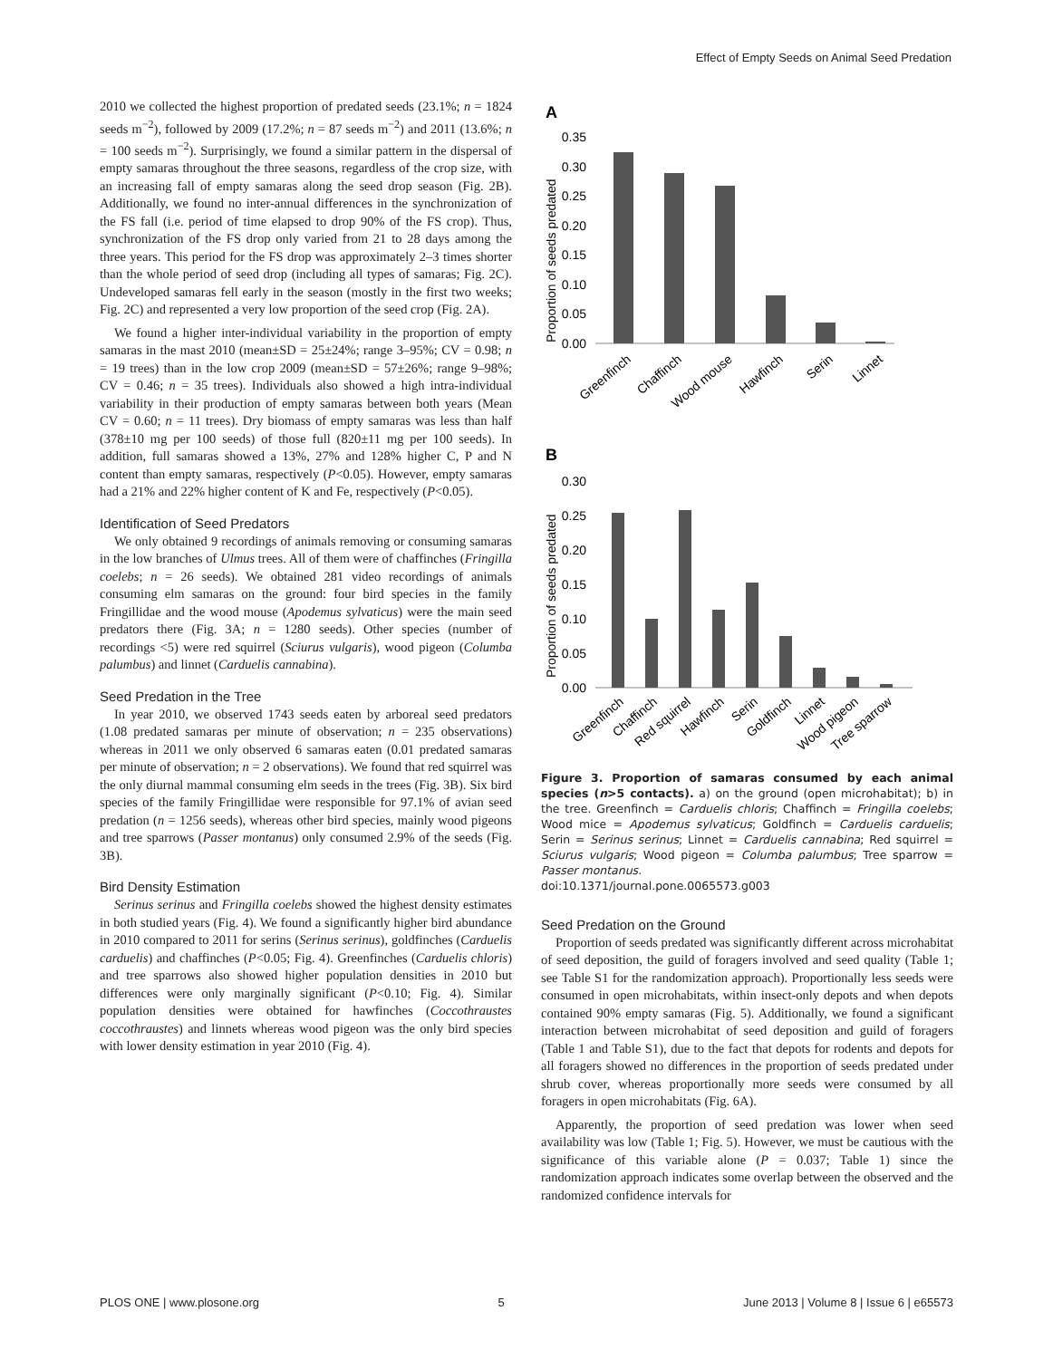Effect of Empty Seeds on Animal Seed Predation
2010 we collected the highest proportion of predated seeds (23.1%; n = 1824 seeds m<sup>−2</sup>), followed by 2009 (17.2%; n = 87 seeds m<sup>−2</sup>) and 2011 (13.6%; n = 100 seeds m<sup>−2</sup>). Surprisingly, we found a similar pattern in the dispersal of empty samaras throughout the three seasons, regardless of the crop size, with an increasing fall of empty samaras along the seed drop season (Fig. 2B). Additionally, we found no inter-annual differences in the synchronization of the FS fall (i.e. period of time elapsed to drop 90% of the FS crop). Thus, synchronization of the FS drop only varied from 21 to 28 days among the three years. This period for the FS drop was approximately 2–3 times shorter than the whole period of seed drop (including all types of samaras; Fig. 2C). Undeveloped samaras fell early in the season (mostly in the first two weeks; Fig. 2C) and represented a very low proportion of the seed crop (Fig. 2A).
We found a higher inter-individual variability in the proportion of empty samaras in the mast 2010 (mean±SD = 25±24%; range 3–95%; CV = 0.98; n = 19 trees) than in the low crop 2009 (mean±SD = 57±26%; range 9–98%; CV = 0.46; n = 35 trees). Individuals also showed a high intra-individual variability in their production of empty samaras between both years (Mean CV = 0.60; n = 11 trees). Dry biomass of empty samaras was less than half (378±10 mg per 100 seeds) of those full (820±11 mg per 100 seeds). In addition, full samaras showed a 13%, 27% and 128% higher C, P and N content than empty samaras, respectively (P<0.05). However, empty samaras had a 21% and 22% higher content of K and Fe, respectively (P<0.05).
Identification of Seed Predators
We only obtained 9 recordings of animals removing or consuming samaras in the low branches of Ulmus trees. All of them were of chaffinches (Fringilla coelebs; n = 26 seeds). We obtained 281 video recordings of animals consuming elm samaras on the ground: four bird species in the family Fringillidae and the wood mouse (Apodemus sylvaticus) were the main seed predators there (Fig. 3A; n = 1280 seeds). Other species (number of recordings <5) were red squirrel (Sciurus vulgaris), wood pigeon (Columba palumbus) and linnet (Carduelis cannabina).
Seed Predation in the Tree
In year 2010, we observed 1743 seeds eaten by arboreal seed predators (1.08 predated samaras per minute of observation; n = 235 observations) whereas in 2011 we only observed 6 samaras eaten (0.01 predated samaras per minute of observation; n = 2 observations). We found that red squirrel was the only diurnal mammal consuming elm seeds in the trees (Fig. 3B). Six bird species of the family Fringillidae were responsible for 97.1% of avian seed predation (n = 1256 seeds), whereas other bird species, mainly wood pigeons and tree sparrows (Passer montanus) only consumed 2.9% of the seeds (Fig. 3B).
Bird Density Estimation
Serinus serinus and Fringilla coelebs showed the highest density estimates in both studied years (Fig. 4). We found a significantly higher bird abundance in 2010 compared to 2011 for serins (Serinus serinus), goldfinches (Carduelis carduelis) and chaffinches (P<0.05; Fig. 4). Greenfinches (Carduelis chloris) and tree sparrows also showed higher population densities in 2010 but differences were only marginally significant (P<0.10; Fig. 4). Similar population densities were obtained for hawfinches (Coccothraustes coccothraustes) and linnets whereas wood pigeon was the only bird species with lower density estimation in year 2010 (Fig. 4).
A
0.35
0.30
0.25
0.20
0.15
0.10
0.05
0.00
Proportion of seeds predated
Greenfinch
Chaffinch
Wood mouse
Hawfinch
Serin
Linnet
B
0.30
0.25
0.20
0.15
0.10
0.05
0.00
Proportion of seeds predated
Greenfinch
Chaffinch
Red squirrel
Hawfinch
Serin
Goldfinch
Linnet
Wood pigeon
Tree sparrow
Figure 3. Proportion of samaras consumed by each animal species (n>5 contacts). a) on the ground (open microhabitat); b) in the tree. Greenfinch = Carduelis chloris; Chaffinch = Fringilla coelebs; Wood mice = Apodemus sylvaticus; Goldfinch = Carduelis carduelis; Serin = Serinus serinus; Linnet = Carduelis cannabina; Red squirrel = Sciurus vulgaris; Wood pigeon = Columba palumbus; Tree sparrow = Passer montanus.
doi:10.1371/journal.pone.0065573.g003
Seed Predation on the Ground
Proportion of seeds predated was significantly different across microhabitat of seed deposition, the guild of foragers involved and seed quality (Table 1; see Table S1 for the randomization approach). Proportionally less seeds were consumed in open microhabitats, within insect-only depots and when depots contained 90% empty samaras (Fig. 5). Additionally, we found a significant interaction between microhabitat of seed deposition and guild of foragers (Table 1 and Table S1), due to the fact that depots for rodents and depots for all foragers showed no differences in the proportion of seeds predated under shrub cover, whereas proportionally more seeds were consumed by all foragers in open microhabitats (Fig. 6A).
Apparently, the proportion of seed predation was lower when seed availability was low (Table 1; Fig. 5). However, we must be cautious with the significance of this variable alone (P = 0.037; Table 1) since the randomization approach indicates some overlap between the observed and the randomized confidence intervals for
PLOS ONE | www.plosone.org 5 June 2013 | Volume 8 | Issue 6 | e65573